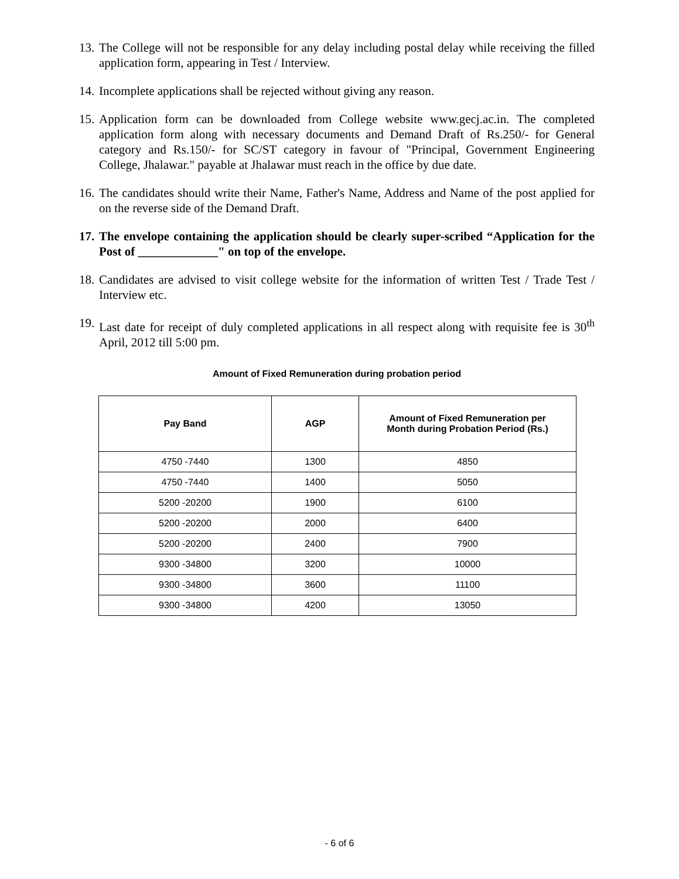13. The College will not be responsible for any delay including postal delay while receiving the filled application form, appearing in Test / Interview.
14. Incomplete applications shall be rejected without giving any reason.
15. Application form can be downloaded from College website www.gecj.ac.in. The completed application form along with necessary documents and Demand Draft of Rs.250/- for General category and Rs.150/- for SC/ST category in favour of "Principal, Government Engineering College, Jhalawar." payable at Jhalawar must reach in the office by due date.
16. The candidates should write their Name, Father's Name, Address and Name of the post applied for on the reverse side of the Demand Draft.
17. The envelope containing the application should be clearly super-scribed “Application for the Post of _____________" on top of the envelope.
18. Candidates are advised to visit college website for the information of written Test / Trade Test / Interview etc.
19. Last date for receipt of duly completed applications in all respect along with requisite fee is 30<sup>th</sup> April, 2012 till 5:00 pm.
Amount of Fixed Remuneration during probation period
| Pay Band | AGP | Amount of Fixed Remuneration per Month during Probation Period (Rs.) |
| --- | --- | --- |
| 4750 -7440 | 1300 | 4850 |
| 4750 -7440 | 1400 | 5050 |
| 5200 -20200 | 1900 | 6100 |
| 5200 -20200 | 2000 | 6400 |
| 5200 -20200 | 2400 | 7900 |
| 9300 -34800 | 3200 | 10000 |
| 9300 -34800 | 3600 | 11100 |
| 9300 -34800 | 4200 | 13050 |
- 6 of 6